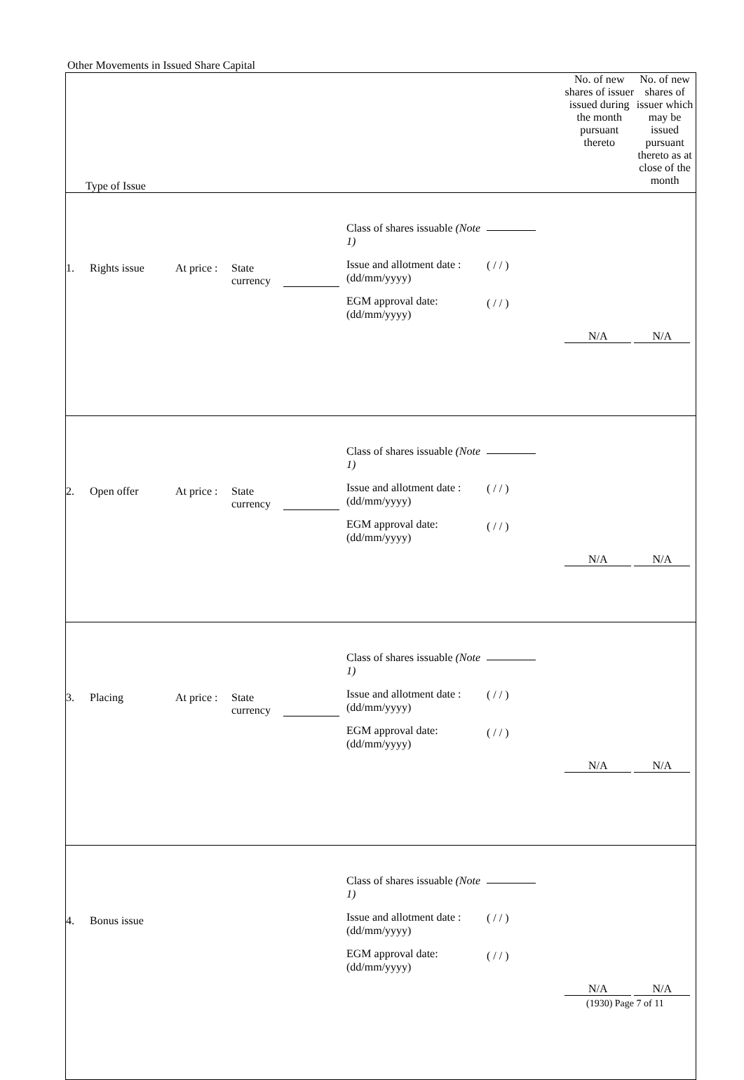Other Movements in Issued Share Capital
| Type of Issue | No. of new shares of issuer issued during the month pursuant thereto | No. of new shares of issuer which may be issued pursuant thereto as at close of the month |
| --- | --- | --- |
| 1. Rights issue At price : State currency Class of shares issuable (Note 1) Issue and allotment date : (dd/mm/yyyy) EGM approval date: (dd/mm/yyyy) ( / / ) ( / / ) | N/A | N/A |
| 2. Open offer At price : State currency Class of shares issuable (Note 1) Issue and allotment date : (dd/mm/yyyy) EGM approval date: (dd/mm/yyyy) ( / / ) ( / / ) | N/A | N/A |
| 3. Placing At price : State currency Class of shares issuable (Note 1) Issue and allotment date : (dd/mm/yyyy) EGM approval date: (dd/mm/yyyy) ( / / ) ( / / ) | N/A | N/A |
| 4. Bonus issue Class of shares issuable (Note 1) Issue and allotment date : (dd/mm/yyyy) EGM approval date: (dd/mm/yyyy) ( / / ) ( / / ) | N/A | N/A |
(1930) Page 7 of 11